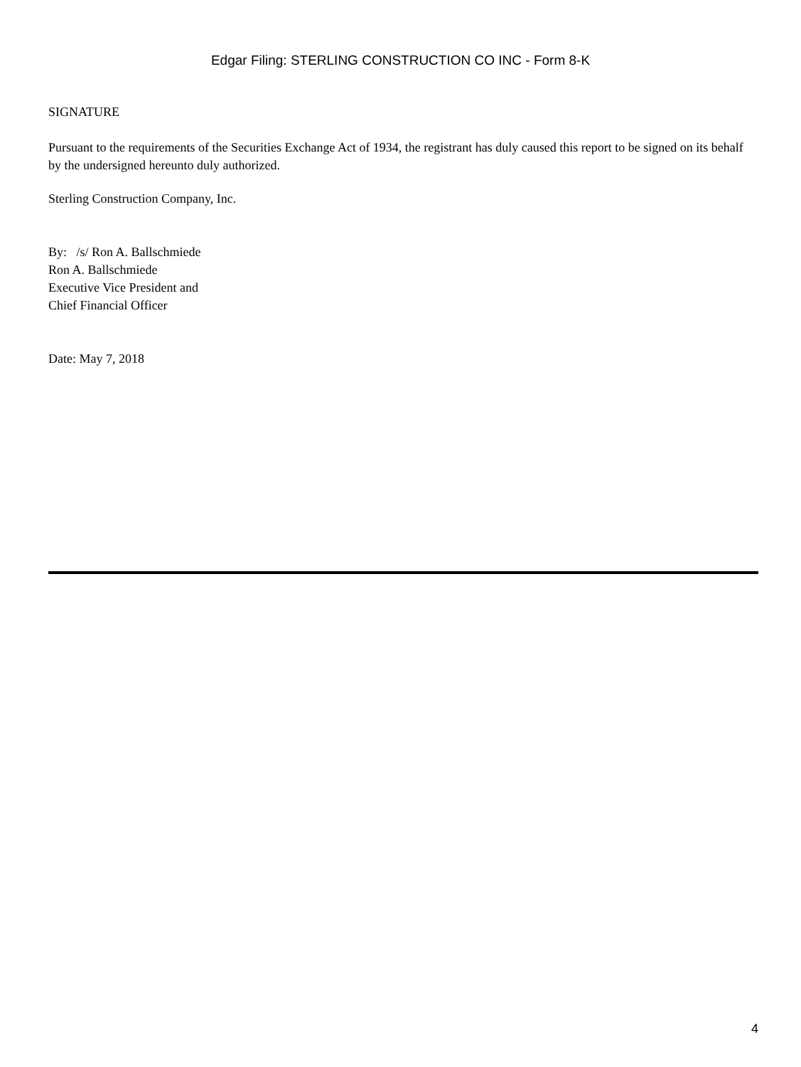Edgar Filing: STERLING CONSTRUCTION CO INC - Form 8-K
SIGNATURE
Pursuant to the requirements of the Securities Exchange Act of 1934, the registrant has duly caused this report to be signed on its behalf by the undersigned hereunto duly authorized.
Sterling Construction Company, Inc.
By: /s/ Ron A. Ballschmiede
Ron A. Ballschmiede
Executive Vice President and
Chief Financial Officer
Date: May 7, 2018
4